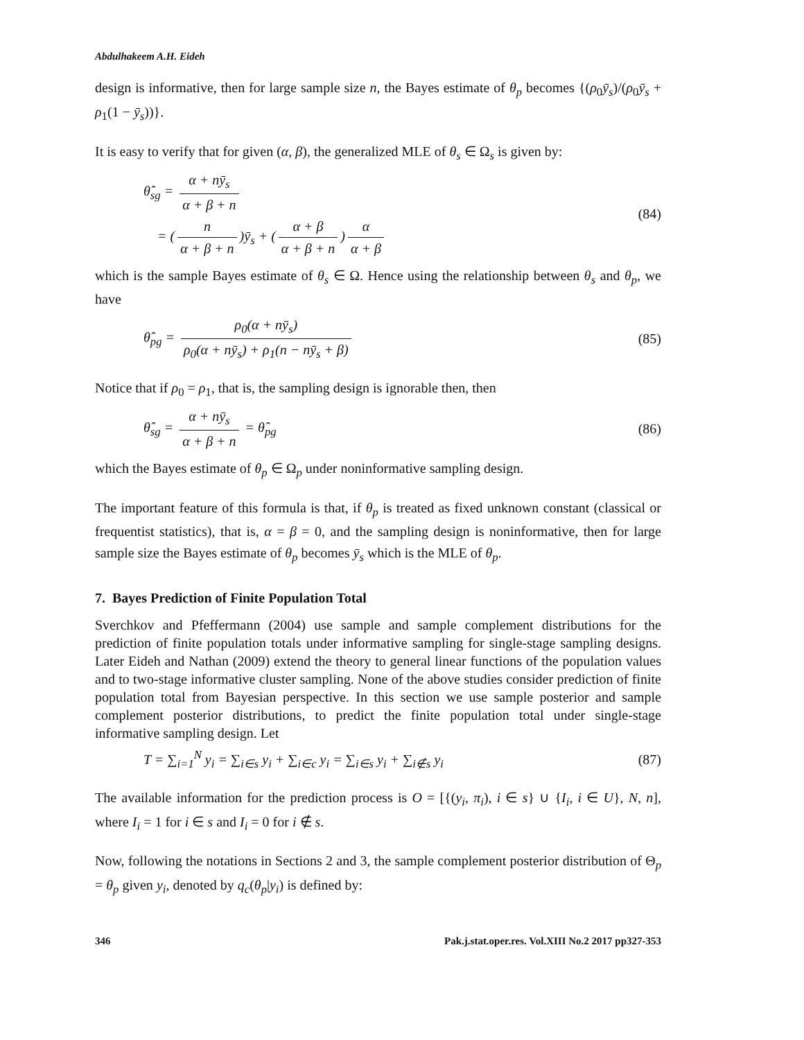Abdulhakeem A.H. Eideh
design is informative, then for large sample size n, the Bayes estimate of θ<sub>p</sub> becomes {(ρ<sub>0</sub>ȳ<sub>s</sub>)/(ρ<sub>0</sub>ȳ<sub>s</sub> + ρ<sub>1</sub>(1 − ȳ<sub>s</sub>))}.
It is easy to verify that for given (α, β), the generalized MLE of θ<sub>s</sub> ∈ Ω<sub>s</sub> is given by:
θ̂<sub>sg</sub> = α + nȳ<sub>s</sub> α + β + n
= (n α + β + n)ȳ<sub>s</sub> + (α + β α + β + n) α α + β
(84)
which is the sample Bayes estimate of θ<sub>s</sub> ∈ Ω. Hence using the relationship between θ<sub>s</sub> and θ<sub>p</sub>, we have
θ̂<sub>pg</sub> = ρ<sub>0</sub>(α + nȳ<sub>s</sub>) ρ<sub>0</sub>(α + nȳ<sub>s</sub>) + ρ<sub>1</sub>(n − nȳ<sub>s</sub> + β)
(85)
Notice that if ρ<sub>0</sub> = ρ<sub>1</sub>, that is, the sampling design is ignorable then, then
θ̂<sub>sg</sub> = α + nȳ<sub>s</sub> α + β + n = θ̂<sub>pg</sub>
(86)
which the Bayes estimate of θ<sub>p</sub> ∈ Ω<sub>p</sub> under noninformative sampling design.
The important feature of this formula is that, if θ<sub>p</sub> is treated as fixed unknown constant (classical or frequentist statistics), that is, α = β = 0, and the sampling design is noninformative, then for large sample size the Bayes estimate of θ<sub>p</sub> becomes ȳ<sub>s</sub> which is the MLE of θ<sub>p</sub>.
7. Bayes Prediction of Finite Population Total
Sverchkov and Pfeffermann (2004) use sample and sample complement distributions for the prediction of finite population totals under informative sampling for single-stage sampling designs. Later Eideh and Nathan (2009) extend the theory to general linear functions of the population values and to two-stage informative cluster sampling. None of the above studies consider prediction of finite population total from Bayesian perspective. In this section we use sample posterior and sample complement posterior distributions, to predict the finite population total under single-stage informative sampling design. Let
T = ∑<sub>i=1</sub><sup>N</sup> y<sub>i</sub> = ∑<sub>i∈s</sub> y<sub>i</sub> + ∑<sub>i∈c</sub> y<sub>i</sub> = ∑<sub>i∈s</sub> y<sub>i</sub> + ∑<sub>i∉s</sub> y<sub>i</sub>
(87)
The available information for the prediction process is O = [{(y<sub>i</sub>, π<sub>i</sub>), i ∈ s} ∪ {I<sub>i</sub>, i ∈ U}, N, n], where I<sub>i</sub> = 1 for i ∈ s and I<sub>i</sub> = 0 for i ∉ s.
Now, following the notations in Sections 2 and 3, the sample complement posterior distribution of Θ<sub>p</sub> = θ<sub>p</sub> given y<sub>i</sub>, denoted by q<sub>c</sub>(θ<sub>p</sub>|y<sub>i</sub>) is defined by:
346 Pak.j.stat.oper.res. Vol.XIII No.2 2017 pp327-353